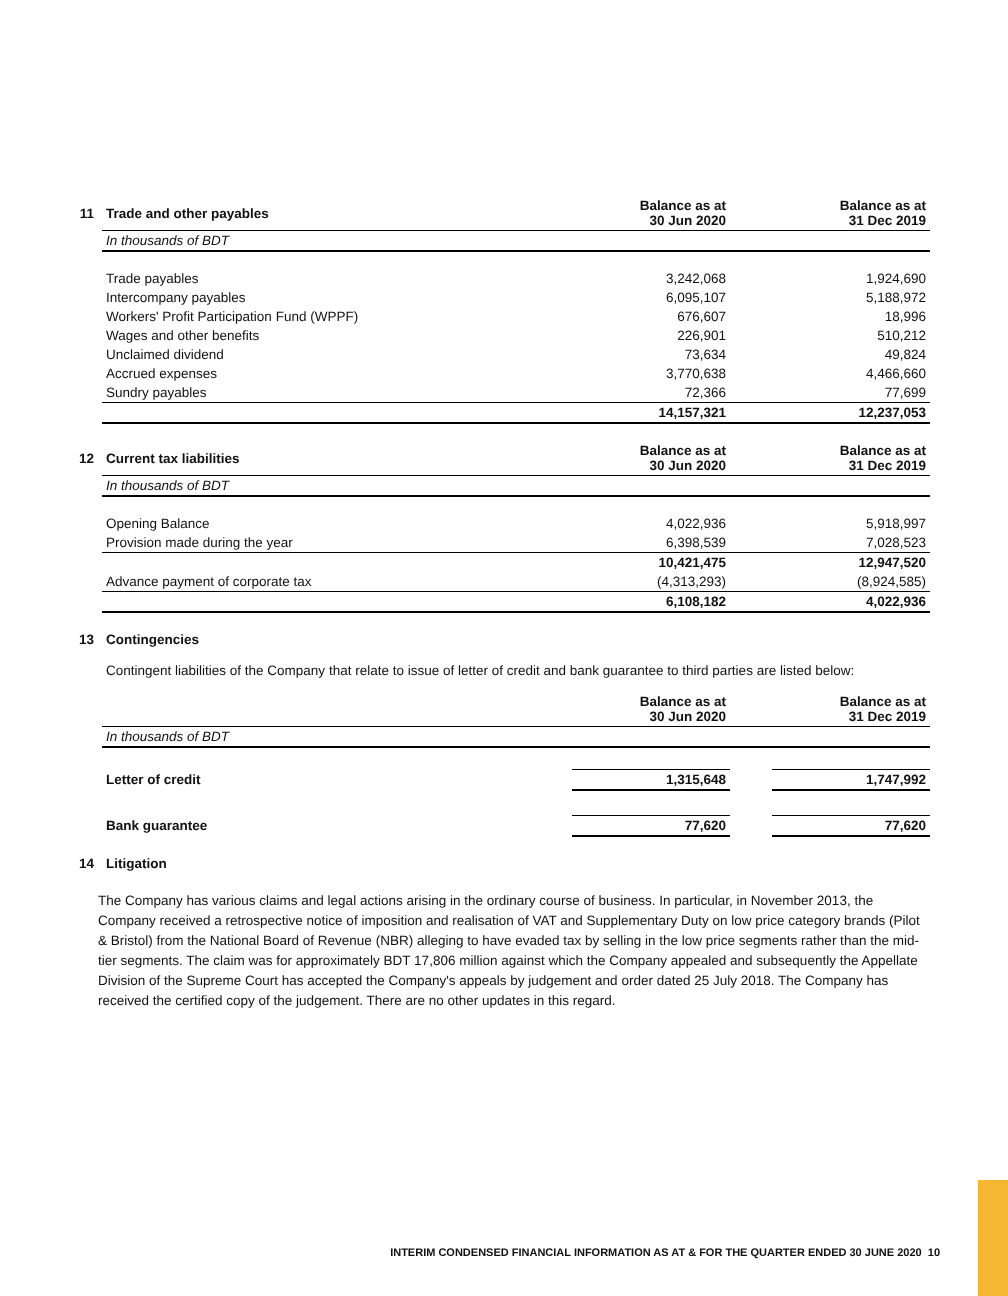| 11 | Trade and other payables | Balance as at 30 Jun 2020 | | Balance as at 31 Dec 2019 |
| | In thousands of BDT | | | |
| | Trade payables | 3,242,068 | | 1,924,690 |
| | Intercompany payables | 6,095,107 | | 5,188,972 |
| | Workers' Profit Participation Fund (WPPF) | 676,607 | | 18,996 |
| | Wages and other benefits | 226,901 | | 510,212 |
| | Unclaimed dividend | 73,634 | | 49,824 |
| | Accrued expenses | 3,770,638 | | 4,466,660 |
| | Sundry payables | 72,366 | | 77,699 |
| | | 14,157,321 | | 12,237,053 |
| 12 | Current tax liabilities | Balance as at 30 Jun 2020 | | Balance as at 31 Dec 2019 |
| | In thousands of BDT | | | |
| | Opening Balance | 4,022,936 | | 5,918,997 |
| | Provision made during the year | 6,398,539 | | 7,028,523 |
| | | 10,421,475 | | 12,947,520 |
| | Advance payment of corporate tax | (4,313,293) | | (8,924,585) |
| | | 6,108,182 | | 4,022,936 |
| 13 | Contingencies | | | |
| | Contingent liabilities of the Company that relate to issue of letter of credit and bank guarantee to third parties are listed below: | | | |
| | | Balance as at 30 Jun 2020 | | Balance as at 31 Dec 2019 |
| | In thousands of BDT | | | |
| | Letter of credit | 1,315,648 | | 1,747,992 |
| | Bank guarantee | 77,620 | | 77,620 |
| 14 | Litigation | | | |
The Company has various claims and legal actions arising in the ordinary course of business. In particular, in November 2013, the Company received a retrospective notice of imposition and realisation of VAT and Supplementary Duty on low price category brands (Pilot & Bristol) from the National Board of Revenue (NBR) alleging to have evaded tax by selling in the low price segments rather than the mid-tier segments. The claim was for approximately BDT 17,806 million against which the Company appealed and subsequently the Appellate Division of the Supreme Court has accepted the Company's appeals by judgement and order dated 25 July 2018. The Company has received the certified copy of the judgement. There are no other updates in this regard.
INTERIM CONDENSED FINANCIAL INFORMATION AS AT & FOR THE QUARTER ENDED 30 JUNE 2020 10